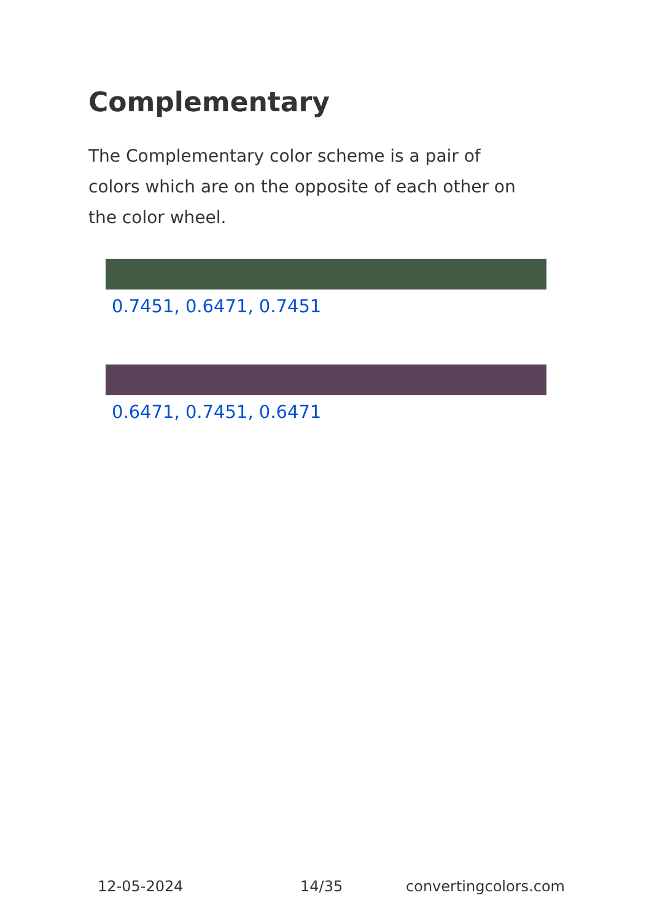Complementary
The Complementary color scheme is a pair of colors which are on the opposite of each other on the color wheel.
0.7451, 0.6471, 0.7451
0.6471, 0.7451, 0.6471
12-05-2024 14/35 convertingcolors.com